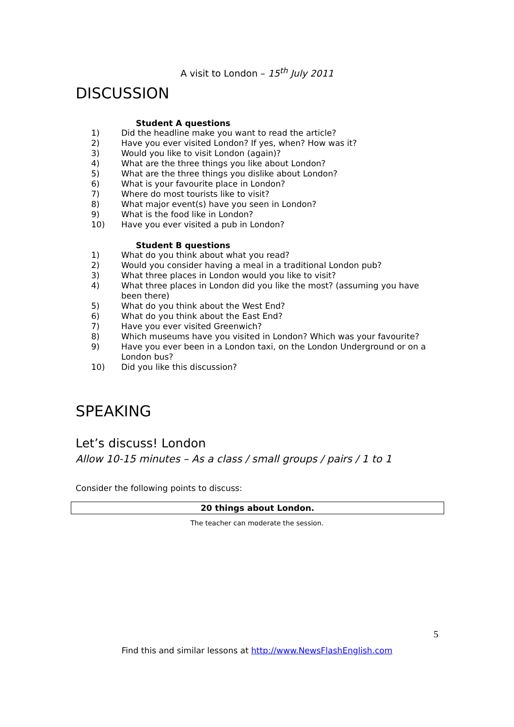A visit to London – 15<sup>th</sup> July 2011
DISCUSSION
Student A questions
1) Did the headline make you want to read the article?
2) Have you ever visited London? If yes, when? How was it?
3) Would you like to visit London (again)?
4) What are the three things you like about London?
5) What are the three things you dislike about London?
6) What is your favourite place in London?
7) Where do most tourists like to visit?
8) What major event(s) have you seen in London?
9) What is the food like in London?
10) Have you ever visited a pub in London?
Student B questions
1) What do you think about what you read?
2) Would you consider having a meal in a traditional London pub?
3) What three places in London would you like to visit?
4) What three places in London did you like the most? (assuming you have been there)
5) What do you think about the West End?
6) What do you think about the East End?
7) Have you ever visited Greenwich?
8) Which museums have you visited in London? Which was your favourite?
9) Have you ever been in a London taxi, on the London Underground or on a London bus?
10) Did you like this discussion?
SPEAKING
Let’s discuss! London
Allow 10-15 minutes – As a class / small groups / pairs / 1 to 1
Consider the following points to discuss:
20 things about London.
The teacher can moderate the session.
5
Find this and similar lessons at http://www.NewsFlashEnglish.com